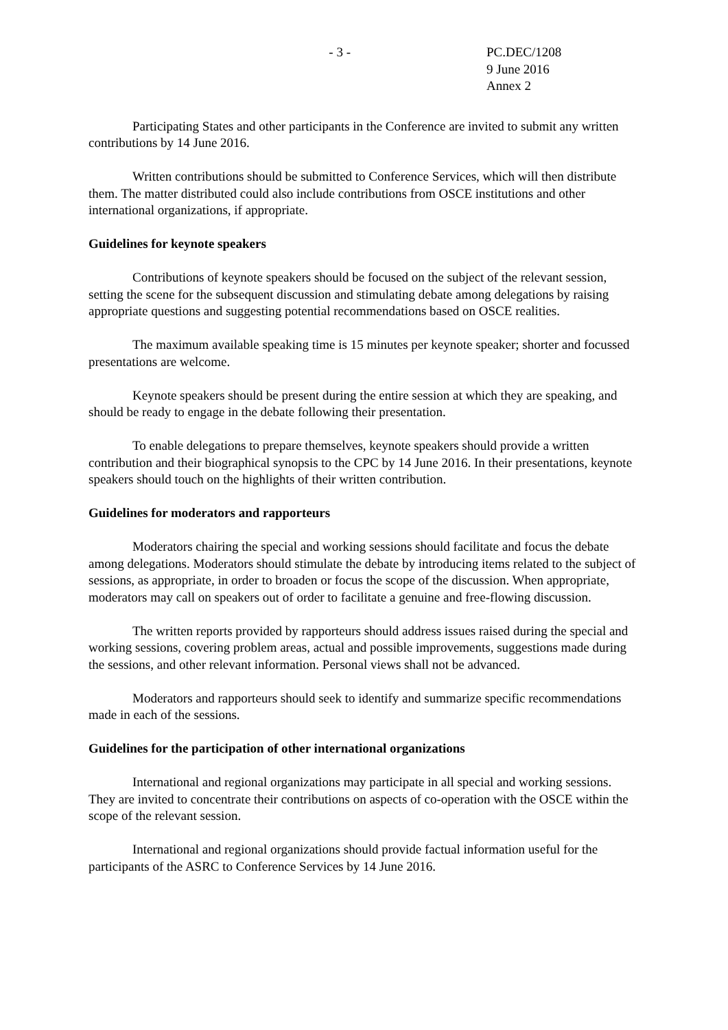- 3 - PC.DEC/1208
9 June 2016
Annex 2
Participating States and other participants in the Conference are invited to submit any written contributions by 14 June 2016.
Written contributions should be submitted to Conference Services, which will then distribute them. The matter distributed could also include contributions from OSCE institutions and other international organizations, if appropriate.
Guidelines for keynote speakers
Contributions of keynote speakers should be focused on the subject of the relevant session, setting the scene for the subsequent discussion and stimulating debate among delegations by raising appropriate questions and suggesting potential recommendations based on OSCE realities.
The maximum available speaking time is 15 minutes per keynote speaker; shorter and focussed presentations are welcome.
Keynote speakers should be present during the entire session at which they are speaking, and should be ready to engage in the debate following their presentation.
To enable delegations to prepare themselves, keynote speakers should provide a written contribution and their biographical synopsis to the CPC by 14 June 2016. In their presentations, keynote speakers should touch on the highlights of their written contribution.
Guidelines for moderators and rapporteurs
Moderators chairing the special and working sessions should facilitate and focus the debate among delegations. Moderators should stimulate the debate by introducing items related to the subject of sessions, as appropriate, in order to broaden or focus the scope of the discussion. When appropriate, moderators may call on speakers out of order to facilitate a genuine and free-flowing discussion.
The written reports provided by rapporteurs should address issues raised during the special and working sessions, covering problem areas, actual and possible improvements, suggestions made during the sessions, and other relevant information. Personal views shall not be advanced.
Moderators and rapporteurs should seek to identify and summarize specific recommendations made in each of the sessions.
Guidelines for the participation of other international organizations
International and regional organizations may participate in all special and working sessions. They are invited to concentrate their contributions on aspects of co-operation with the OSCE within the scope of the relevant session.
International and regional organizations should provide factual information useful for the participants of the ASRC to Conference Services by 14 June 2016.